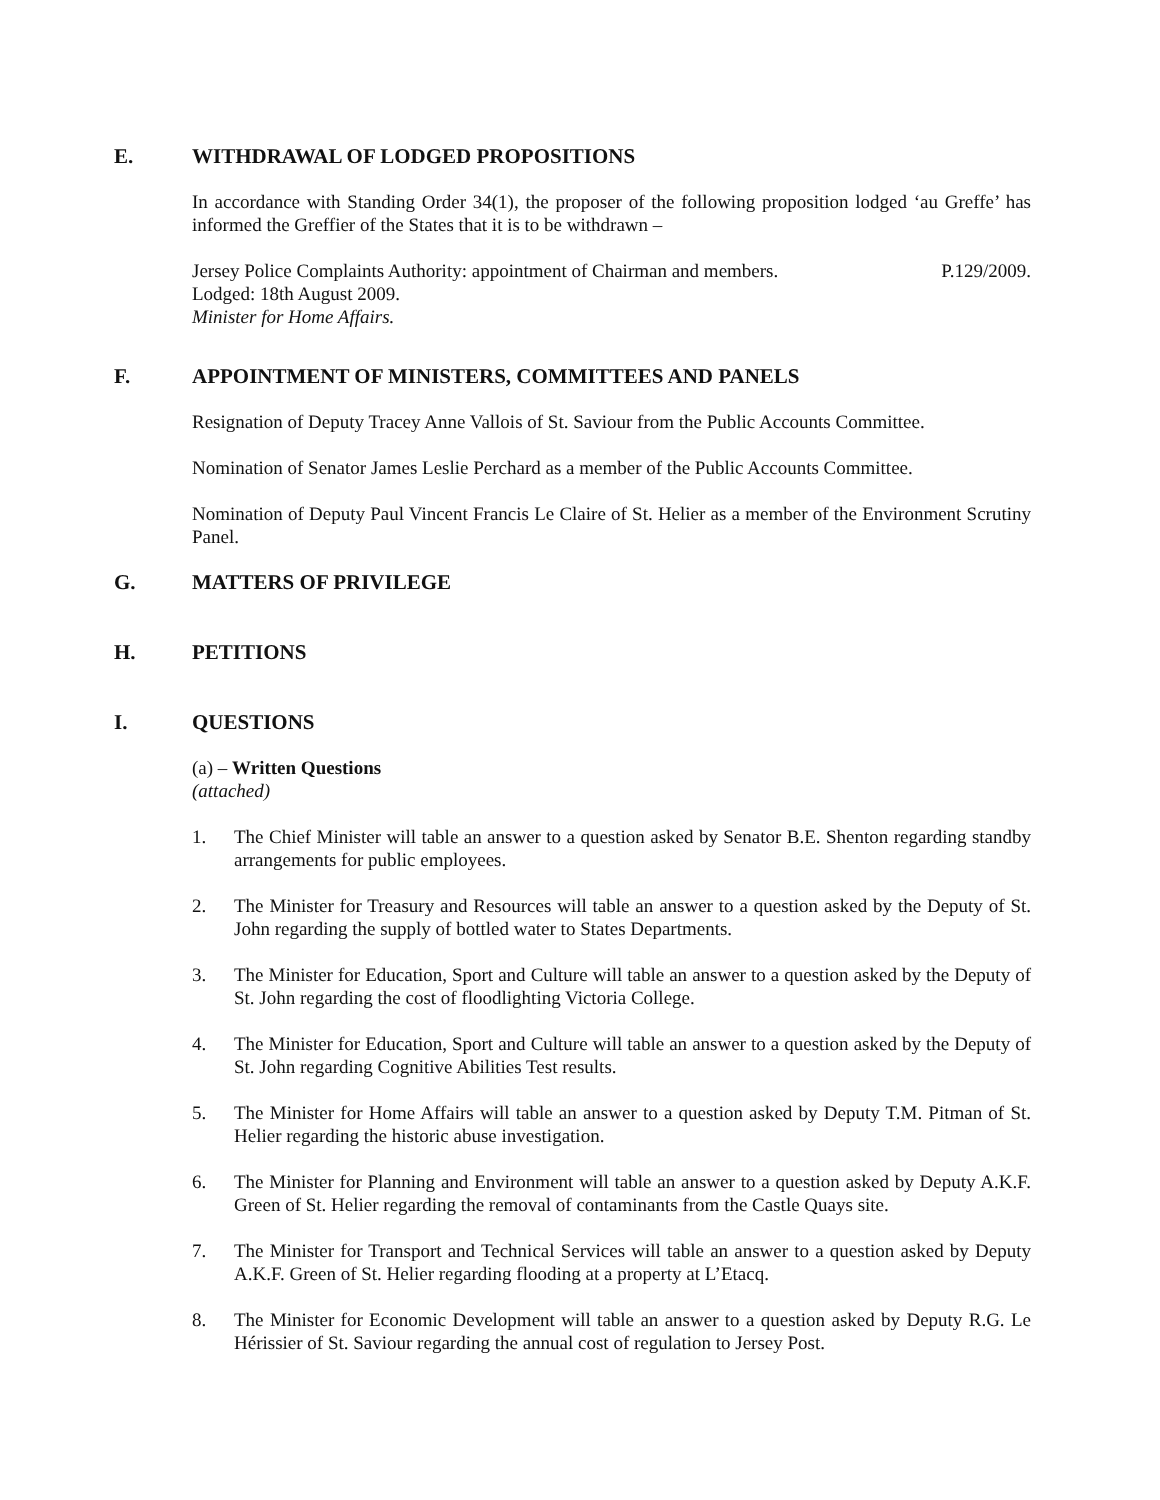E. WITHDRAWAL OF LODGED PROPOSITIONS
In accordance with Standing Order 34(1), the proposer of the following proposition lodged ‘au Greffe’ has informed the Greffier of the States that it is to be withdrawn –
Jersey Police Complaints Authority: appointment of Chairman and members. P.129/2009.
Lodged: 18th August 2009.
Minister for Home Affairs.
F. APPOINTMENT OF MINISTERS, COMMITTEES AND PANELS
Resignation of Deputy Tracey Anne Vallois of St. Saviour from the Public Accounts Committee.
Nomination of Senator James Leslie Perchard as a member of the Public Accounts Committee.
Nomination of Deputy Paul Vincent Francis Le Claire of St. Helier as a member of the Environment Scrutiny Panel.
G. MATTERS OF PRIVILEGE
H. PETITIONS
I. QUESTIONS
(a) – Written Questions
(attached)
1. The Chief Minister will table an answer to a question asked by Senator B.E. Shenton regarding standby arrangements for public employees.
2. The Minister for Treasury and Resources will table an answer to a question asked by the Deputy of St. John regarding the supply of bottled water to States Departments.
3. The Minister for Education, Sport and Culture will table an answer to a question asked by the Deputy of St. John regarding the cost of floodlighting Victoria College.
4. The Minister for Education, Sport and Culture will table an answer to a question asked by the Deputy of St. John regarding Cognitive Abilities Test results.
5. The Minister for Home Affairs will table an answer to a question asked by Deputy T.M. Pitman of St. Helier regarding the historic abuse investigation.
6. The Minister for Planning and Environment will table an answer to a question asked by Deputy A.K.F. Green of St. Helier regarding the removal of contaminants from the Castle Quays site.
7. The Minister for Transport and Technical Services will table an answer to a question asked by Deputy A.K.F. Green of St. Helier regarding flooding at a property at L’Etacq.
8. The Minister for Economic Development will table an answer to a question asked by Deputy R.G. Le Hérissier of St. Saviour regarding the annual cost of regulation to Jersey Post.